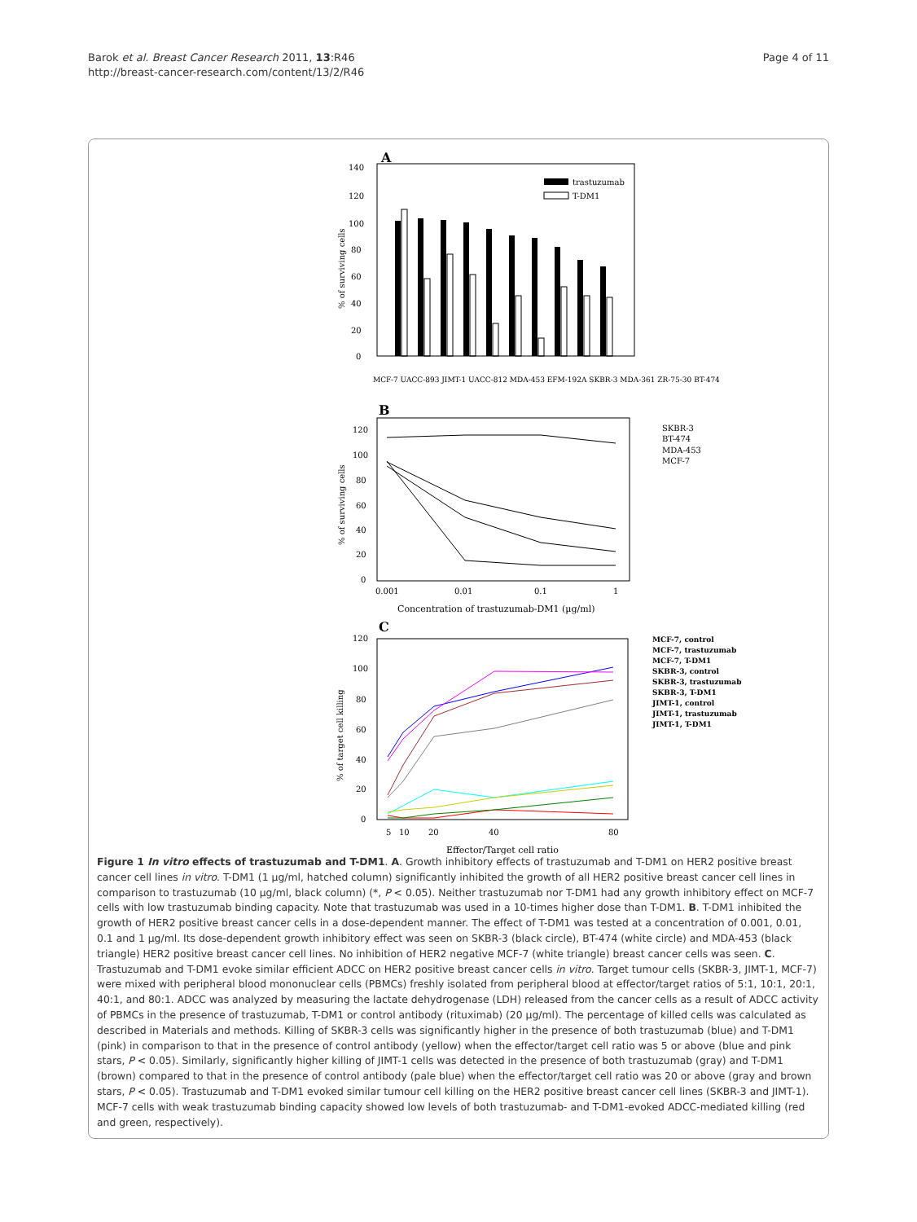Barok et al. Breast Cancer Research 2011, 13:R46
http://breast-cancer-research.com/content/13/2/R46
Page 4 of 11
A
140
120
100
80
60
40
20
0
% of surviving cells
trastuzumab
T-DM1
MCF-7 UACC-893 JIMT-1 UACC-812 MDA-453 EFM-192A SKBR-3 MDA-361 ZR-75-30 BT-474
B
120
100
80
60
40
20
0
% of surviving cells
0.001
0.01
0.1
1
Concentration of trastuzumab-DM1 (µg/ml)
SKBR-3
BT-474
MDA-453
MCF-7
C
120
100
80
60
40
20
0
% of target cell killing
5
10
20
40
80
Effector/Target cell ratio
MCF-7, control
MCF-7, trastuzumab
MCF-7, T-DM1
SKBR-3, control
SKBR-3, trastuzumab
SKBR-3, T-DM1
JIMT-1, control
JIMT-1, trastuzumab
JIMT-1, T-DM1
Figure 1 In vitro effects of trastuzumab and T-DM1. A. Growth inhibitory effects of trastuzumab and T-DM1 on HER2 positive breast cancer cell lines in vitro. T-DM1 (1 µg/ml, hatched column) significantly inhibited the growth of all HER2 positive breast cancer cell lines in comparison to trastuzumab (10 µg/ml, black column) (*, P < 0.05). Neither trastuzumab nor T-DM1 had any growth inhibitory effect on MCF-7 cells with low trastuzumab binding capacity. Note that trastuzumab was used in a 10-times higher dose than T-DM1. B. T-DM1 inhibited the growth of HER2 positive breast cancer cells in a dose-dependent manner. The effect of T-DM1 was tested at a concentration of 0.001, 0.01, 0.1 and 1 µg/ml. Its dose-dependent growth inhibitory effect was seen on SKBR-3 (black circle), BT-474 (white circle) and MDA-453 (black triangle) HER2 positive breast cancer cell lines. No inhibition of HER2 negative MCF-7 (white triangle) breast cancer cells was seen. C. Trastuzumab and T-DM1 evoke similar efficient ADCC on HER2 positive breast cancer cells in vitro. Target tumour cells (SKBR-3, JIMT-1, MCF-7) were mixed with peripheral blood mononuclear cells (PBMCs) freshly isolated from peripheral blood at effector/target ratios of 5:1, 10:1, 20:1, 40:1, and 80:1. ADCC was analyzed by measuring the lactate dehydrogenase (LDH) released from the cancer cells as a result of ADCC activity of PBMCs in the presence of trastuzumab, T-DM1 or control antibody (rituximab) (20 µg/ml). The percentage of killed cells was calculated as described in Materials and methods. Killing of SKBR-3 cells was significantly higher in the presence of both trastuzumab (blue) and T-DM1 (pink) in comparison to that in the presence of control antibody (yellow) when the effector/target cell ratio was 5 or above (blue and pink stars, P < 0.05). Similarly, significantly higher killing of JIMT-1 cells was detected in the presence of both trastuzumab (gray) and T-DM1 (brown) compared to that in the presence of control antibody (pale blue) when the effector/target cell ratio was 20 or above (gray and brown stars, P < 0.05). Trastuzumab and T-DM1 evoked similar tumour cell killing on the HER2 positive breast cancer cell lines (SKBR-3 and JIMT-1). MCF-7 cells with weak trastuzumab binding capacity showed low levels of both trastuzumab- and T-DM1-evoked ADCC-mediated killing (red and green, respectively).